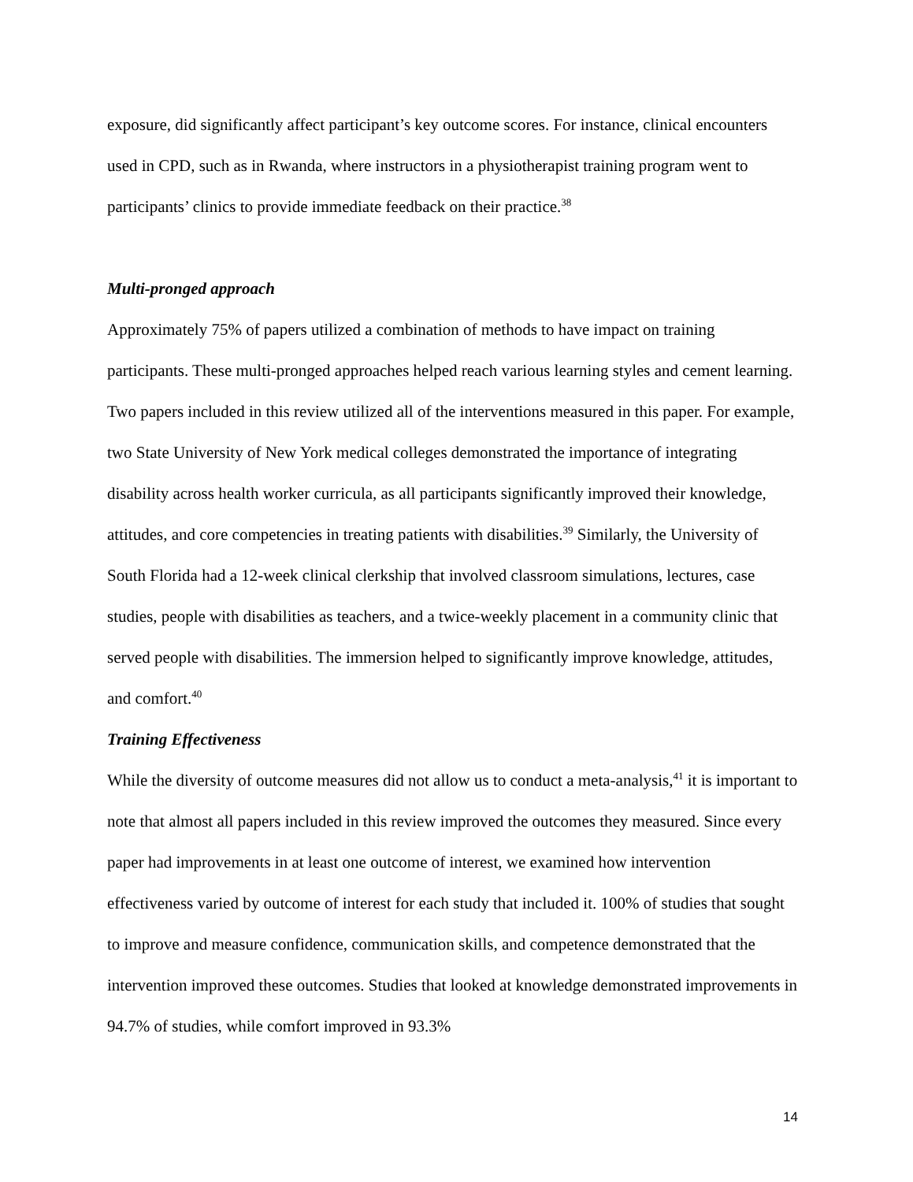exposure, did significantly affect participant’s key outcome scores. For instance, clinical encounters used in CPD, such as in Rwanda, where instructors in a physiotherapist training program went to participants’ clinics to provide immediate feedback on their practice.<sup>38</sup>
Multi-pronged approach
Approximately 75% of papers utilized a combination of methods to have impact on training participants. These multi-pronged approaches helped reach various learning styles and cement learning. Two papers included in this review utilized all of the interventions measured in this paper. For example, two State University of New York medical colleges demonstrated the importance of integrating disability across health worker curricula, as all participants significantly improved their knowledge, attitudes, and core competencies in treating patients with disabilities.<sup>39</sup> Similarly, the University of South Florida had a 12-week clinical clerkship that involved classroom simulations, lectures, case studies, people with disabilities as teachers, and a twice-weekly placement in a community clinic that served people with disabilities. The immersion helped to significantly improve knowledge, attitudes, and comfort.<sup>40</sup>
Training Effectiveness
While the diversity of outcome measures did not allow us to conduct a meta-analysis,<sup>41</sup> it is important to note that almost all papers included in this review improved the outcomes they measured. Since every paper had improvements in at least one outcome of interest, we examined how intervention effectiveness varied by outcome of interest for each study that included it. 100% of studies that sought to improve and measure confidence, communication skills, and competence demonstrated that the intervention improved these outcomes. Studies that looked at knowledge demonstrated improvements in 94.7% of studies, while comfort improved in 93.3%
14